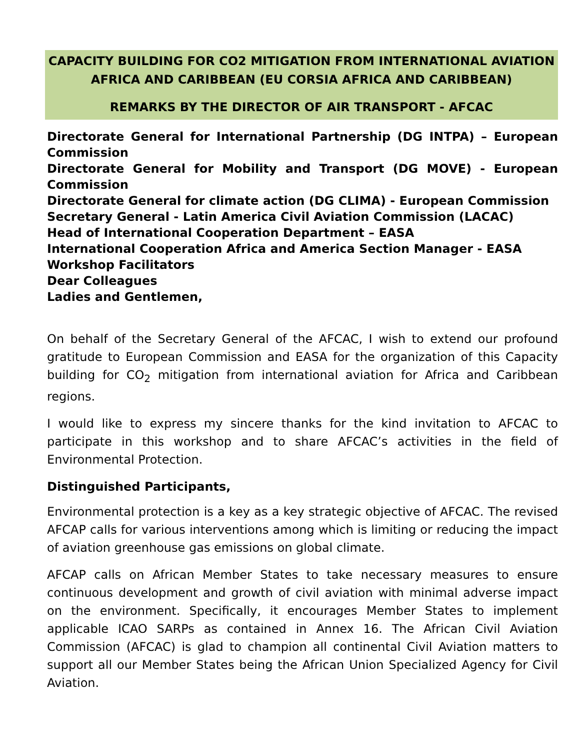CAPACITY BUILDING FOR CO2 MITIGATION FROM INTERNATIONAL AVIATION AFRICA AND CARIBBEAN (EU CORSIA AFRICA AND CARIBBEAN)
REMARKS BY THE DIRECTOR OF AIR TRANSPORT - AFCAC
Directorate General for International Partnership (DG INTPA) – European Commission
Directorate General for Mobility and Transport (DG MOVE) - European Commission
Directorate General for climate action (DG CLIMA) - European Commission
Secretary General - Latin America Civil Aviation Commission (LACAC)
Head of International Cooperation Department – EASA
International Cooperation Africa and America Section Manager - EASA
Workshop Facilitators
Dear Colleagues
Ladies and Gentlemen,
On behalf of the Secretary General of the AFCAC, I wish to extend our profound gratitude to European Commission and EASA for the organization of this Capacity building for CO<sub>2</sub> mitigation from international aviation for Africa and Caribbean regions.
I would like to express my sincere thanks for the kind invitation to AFCAC to participate in this workshop and to share AFCAC’s activities in the field of Environmental Protection.
Distinguished Participants,
Environmental protection is a key as a key strategic objective of AFCAC. The revised AFCAP calls for various interventions among which is limiting or reducing the impact of aviation greenhouse gas emissions on global climate.
AFCAP calls on African Member States to take necessary measures to ensure continuous development and growth of civil aviation with minimal adverse impact on the environment. Specifically, it encourages Member States to implement applicable ICAO SARPs as contained in Annex 16. The African Civil Aviation Commission (AFCAC) is glad to champion all continental Civil Aviation matters to support all our Member States being the African Union Specialized Agency for Civil Aviation.